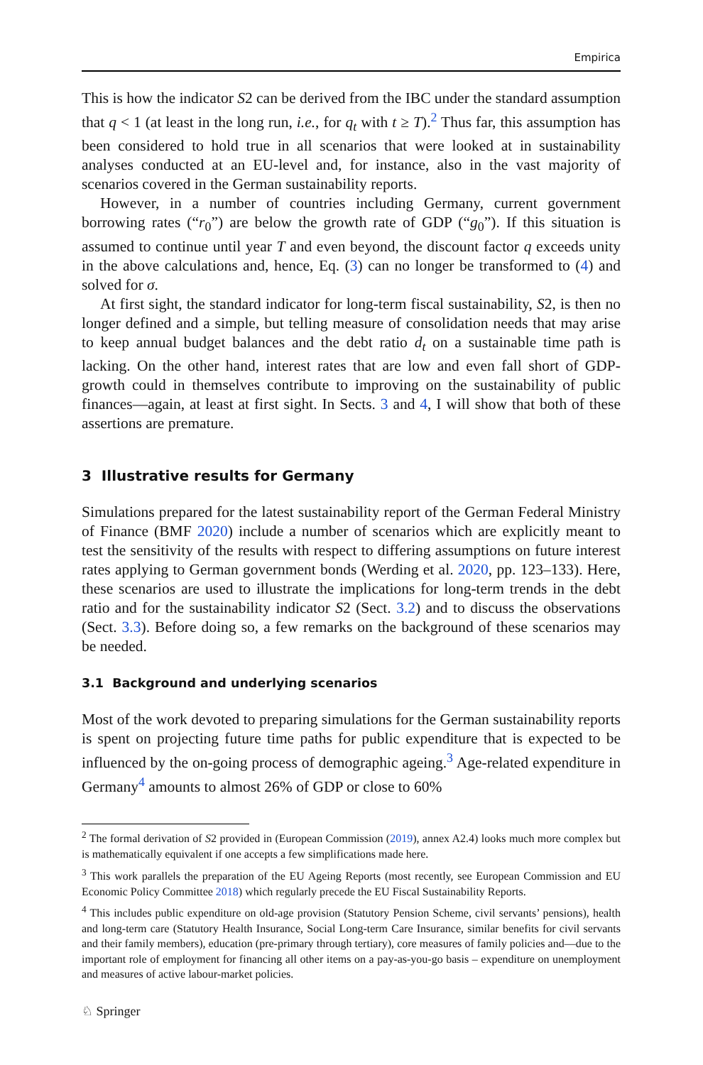Empirica
This is how the indicator S2 can be derived from the IBC under the standard assumption that q < 1 (at least in the long run, i.e., for q<sub>t</sub> with t ≥ T).<sup>2</sup> Thus far, this assumption has been considered to hold true in all scenarios that were looked at in sustainability analyses conducted at an EU-level and, for instance, also in the vast majority of scenarios covered in the German sustainability reports.
However, in a number of countries including Germany, current government borrowing rates (“r<sub>0</sub>”) are below the growth rate of GDP (“g<sub>0</sub>”). If this situation is assumed to continue until year T and even beyond, the discount factor q exceeds unity in the above calculations and, hence, Eq. (3) can no longer be transformed to (4) and solved for σ.
At first sight, the standard indicator for long-term fiscal sustainability, S2, is then no longer defined and a simple, but telling measure of consolidation needs that may arise to keep annual budget balances and the debt ratio d<sub>t</sub> on a sustainable time path is lacking. On the other hand, interest rates that are low and even fall short of GDP-growth could in themselves contribute to improving on the sustainability of public finances—again, at least at first sight. In Sects. 3 and 4, I will show that both of these assertions are premature.
3 Illustrative results for Germany
Simulations prepared for the latest sustainability report of the German Federal Ministry of Finance (BMF 2020) include a number of scenarios which are explicitly meant to test the sensitivity of the results with respect to differing assumptions on future interest rates applying to German government bonds (Werding et al. 2020, pp. 123–133). Here, these scenarios are used to illustrate the implications for long-term trends in the debt ratio and for the sustainability indicator S2 (Sect. 3.2) and to discuss the observations (Sect. 3.3). Before doing so, a few remarks on the background of these scenarios may be needed.
3.1 Background and underlying scenarios
Most of the work devoted to preparing simulations for the German sustainability reports is spent on projecting future time paths for public expenditure that is expected to be influenced by the on-going process of demographic ageing.<sup>3</sup> Age-related expenditure in Germany<sup>4</sup> amounts to almost 26% of GDP or close to 60%
<sup>2</sup> The formal derivation of S2 provided in (European Commission (2019), annex A2.4) looks much more complex but is mathematically equivalent if one accepts a few simplifications made here.
<sup>3</sup> This work parallels the preparation of the EU Ageing Reports (most recently, see European Commission and EU Economic Policy Committee 2018) which regularly precede the EU Fiscal Sustainability Reports.
<sup>4</sup> This includes public expenditure on old-age provision (Statutory Pension Scheme, civil servants’ pensions), health and long-term care (Statutory Health Insurance, Social Long-term Care Insurance, similar benefits for civil servants and their family members), education (pre-primary through tertiary), core measures of family policies and—due to the important role of employment for financing all other items on a pay-as-you-go basis – expenditure on unemployment and measures of active labour-market policies.
♘ Springer